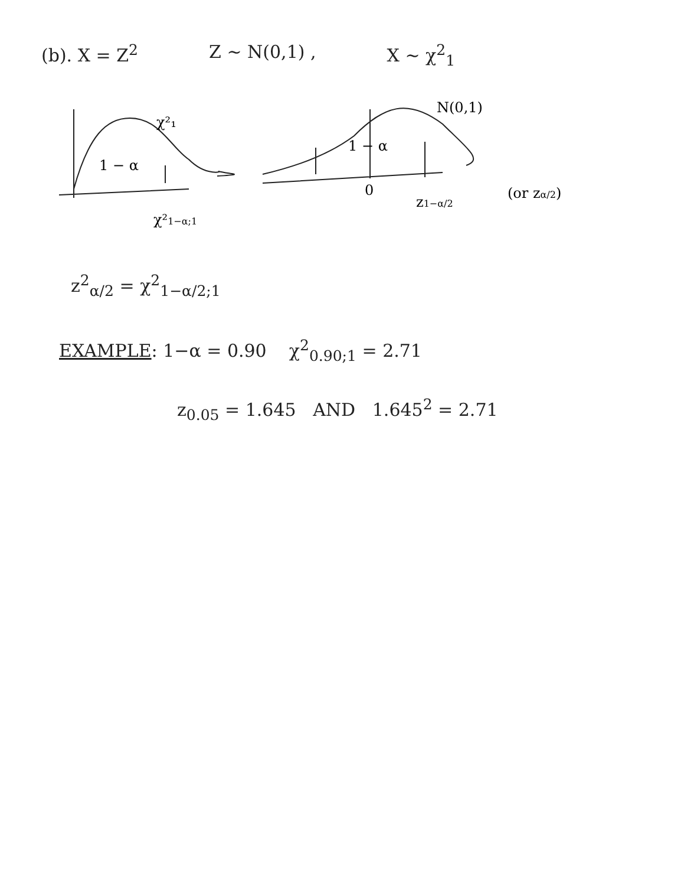(b). X = Z<sup>2</sup> Z ~ N(0,1) , X ~ χ<sup>2</sup><sub>1</sub>
1 − α
χ²₁
χ²1−α;1
1 − α
N(0,1)
0
z1−α/2
(or zα/2)
z<sup>2</sup><sub>α/2</sub> = χ<sup>2</sup><sub>1−α/2;1</sub>
EXAMPLE: 1−α = 0.90 χ<sup>2</sup><sub>0.90;1</sub> = 2.71
z<sub>0.05</sub> = 1.645 AND 1.645<sup>2</sup> = 2.71